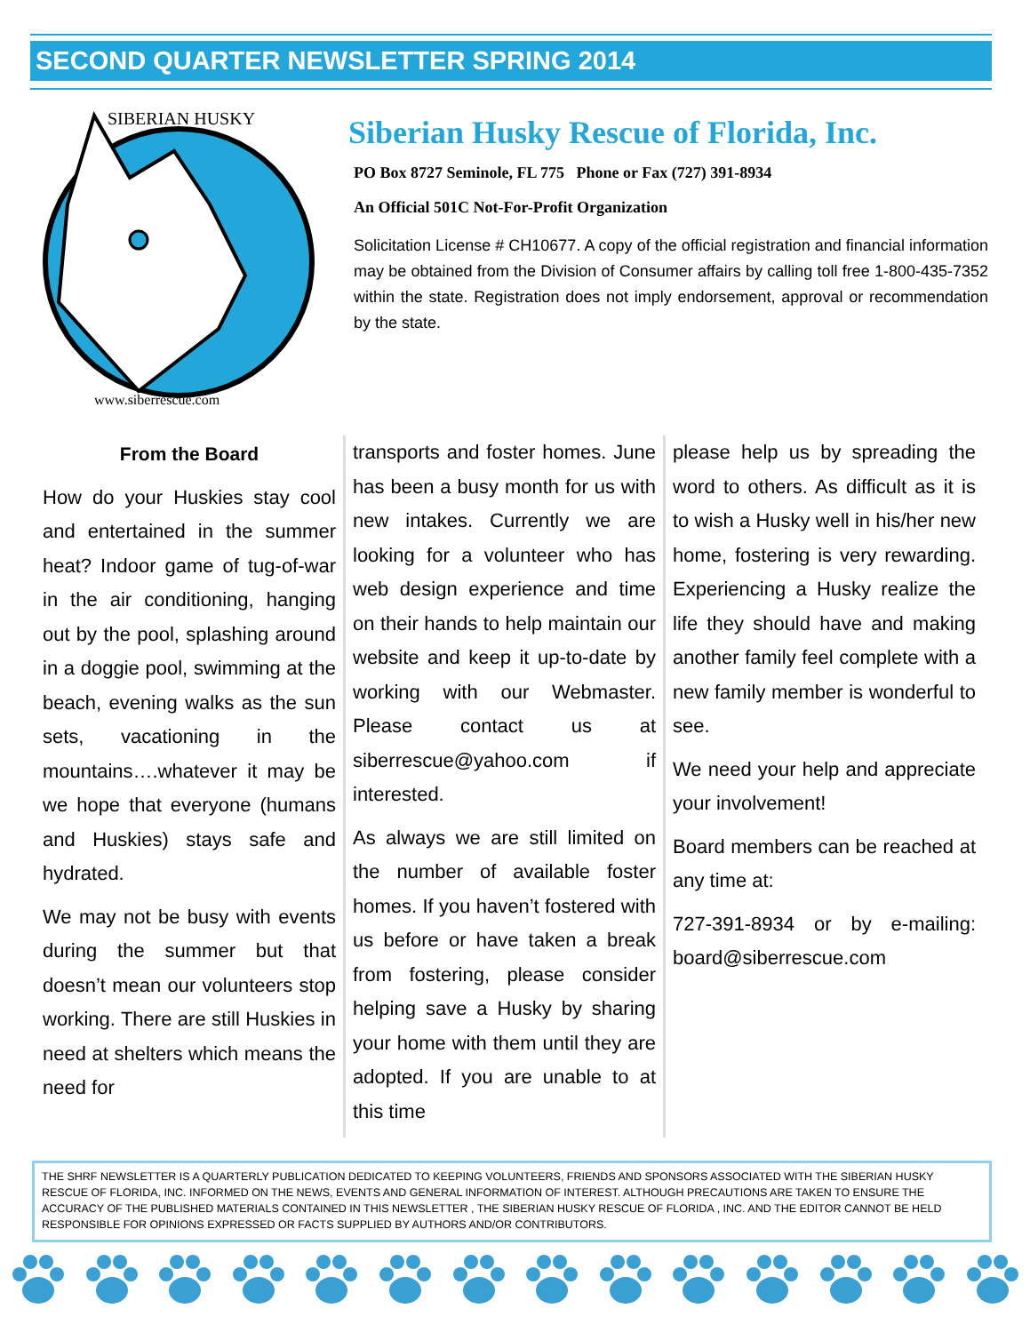SECOND QUARTER NEWSLETTER SPRING 2014
SIBERIAN HUSKY
www.siberrescue.com
Siberian Husky Rescue of Florida, Inc.
PO Box 8727 Seminole, FL 775 Phone or Fax (727) 391-8934
An Official 501C Not-For-Profit Organization
Solicitation License # CH10677. A copy of the official registration and financial information may be obtained from the Division of Consumer affairs by calling toll free 1-800-435-7352 within the state. Registration does not imply endorsement, approval or recommendation by the state.
From the Board
How do your Huskies stay cool and entertained in the summer heat? Indoor game of tug-of-war in the air conditioning, hanging out by the pool, splashing around in a doggie pool, swimming at the beach, evening walks as the sun sets, vacationing in the mountains….whatever it may be we hope that everyone (humans and Huskies) stays safe and hydrated.
We may not be busy with events during the summer but that doesn’t mean our volunteers stop working. There are still Huskies in need at shelters which means the need for
transports and foster homes. June has been a busy month for us with new intakes. Currently we are looking for a volunteer who has web design experience and time on their hands to help maintain our website and keep it up-to-date by working with our Webmaster. Please contact us at siberrescue@yahoo.com if interested.
As always we are still limited on the number of available foster homes. If you haven’t fostered with us before or have taken a break from fostering, please consider helping save a Husky by sharing your home with them until they are adopted. If you are unable to at this time
please help us by spreading the word to others. As difficult as it is to wish a Husky well in his/her new home, fostering is very rewarding. Experiencing a Husky realize the life they should have and making another family feel complete with a new family member is wonderful to see.
We need your help and appreciate your involvement!
Board members can be reached at any time at:
727-391-8934 or by e-mailing: board@siberrescue.com
THE SHRF NEWSLETTER IS A QUARTERLY PUBLICATION DEDICATED TO KEEPING VOLUNTEERS, FRIENDS AND SPONSORS ASSOCIATED WITH THE SIBERIAN HUSKY RESCUE OF FLORIDA, INC. INFORMED ON THE NEWS, EVENTS AND GENERAL INFORMATION OF INTEREST. ALTHOUGH PRECAUTIONS ARE TAKEN TO ENSURE THE ACCURACY OF THE PUBLISHED MATERIALS CONTAINED IN THIS NEWSLETTER , THE SIBERIAN HUSKY RESCUE OF FLORIDA , INC. AND THE EDITOR CANNOT BE HELD RESPONSIBLE FOR OPINIONS EXPRESSED OR FACTS SUPPLIED BY AUTHORS AND/OR CONTRIBUTORS.